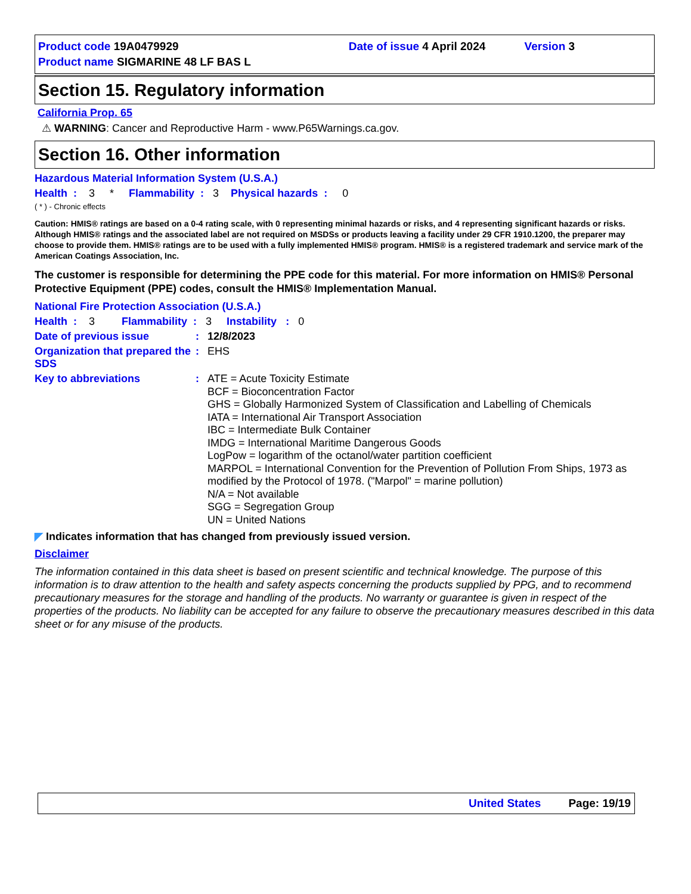Product code 19A0479929 Date of issue 4 April 2024 Version 3
Product name SIGMARINE 48 LF BAS L
Section 15. Regulatory information
California Prop. 65
⚠ WARNING: Cancer and Reproductive Harm - www.P65Warnings.ca.gov.
Section 16. Other information
Hazardous Material Information System (U.S.A.)
Health : 3 * Flammability : 3 Physical hazards : 0
( * ) - Chronic effects
Caution: HMIS® ratings are based on a 0-4 rating scale, with 0 representing minimal hazards or risks, and 4 representing significant hazards or risks. Although HMIS® ratings and the associated label are not required on MSDSs or products leaving a facility under 29 CFR 1910.1200, the preparer may choose to provide them. HMIS® ratings are to be used with a fully implemented HMIS® program. HMIS® is a registered trademark and service mark of the American Coatings Association, Inc.
The customer is responsible for determining the PPE code for this material. For more information on HMIS® Personal Protective Equipment (PPE) codes, consult the HMIS® Implementation Manual.
National Fire Protection Association (U.S.A.)
Health : 3 Flammability : 3 Instability : 0
Date of previous issue: 12/8/2023
Organization that prepared the SDS: EHS
Key to abbreviations: ATE = Acute Toxicity Estimate
BCF = Bioconcentration Factor
GHS = Globally Harmonized System of Classification and Labelling of Chemicals
IATA = International Air Transport Association
IBC = Intermediate Bulk Container
IMDG = International Maritime Dangerous Goods
LogPow = logarithm of the octanol/water partition coefficient
MARPOL = International Convention for the Prevention of Pollution From Ships, 1973 as modified by the Protocol of 1978. ("Marpol" = marine pollution)
N/A = Not available
SGG = Segregation Group
UN = United Nations
◤ Indicates information that has changed from previously issued version.
Disclaimer
The information contained in this data sheet is based on present scientific and technical knowledge. The purpose of this information is to draw attention to the health and safety aspects concerning the products supplied by PPG, and to recommend precautionary measures for the storage and handling of the products. No warranty or guarantee is given in respect of the properties of the products. No liability can be accepted for any failure to observe the precautionary measures described in this data sheet or for any misuse of the products.
United States Page: 19/19